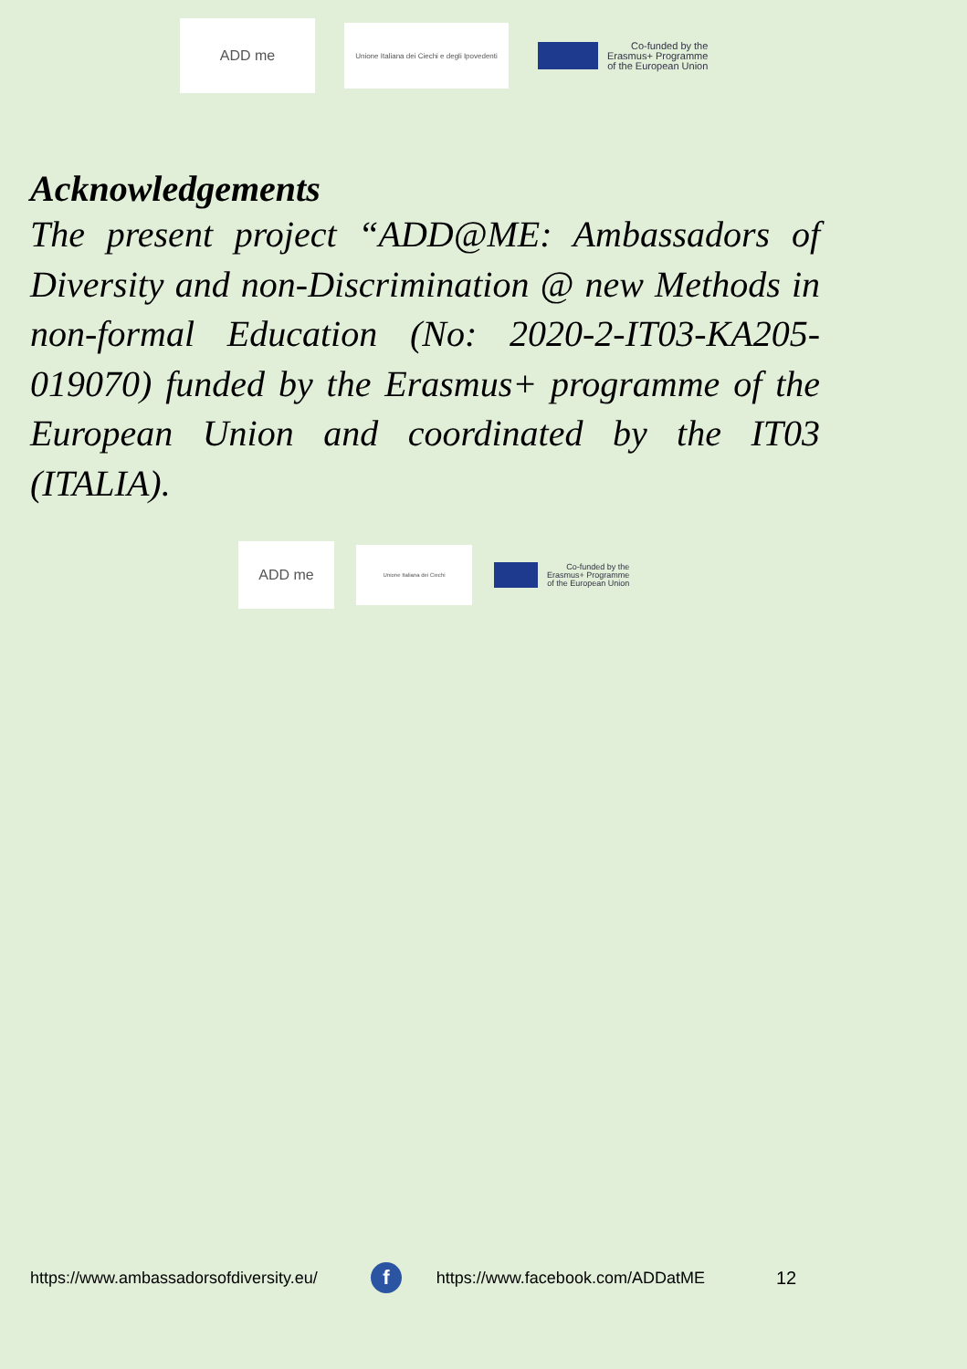ADD me
Unione Italiana dei Ciechi e degli Ipovedenti
Co-funded by the
Erasmus+ Programme
of the European Union
Acknowledgements
The present project “ADD@ME: Ambassadors of Diversity and non-Discrimination @ new Methods in non-formal Education (No: 2020-2-IT03-KA205-019070) funded by the Erasmus+ programme of the European Union and coordinated by the IT03 (ITALIA).
ADD me
Unione Italiana dei Ciechi
Co-funded by the
Erasmus+ Programme
of the European Union
https://www.ambassadorsofdiversity.eu/ f https://www.facebook.com/ADDatME 12